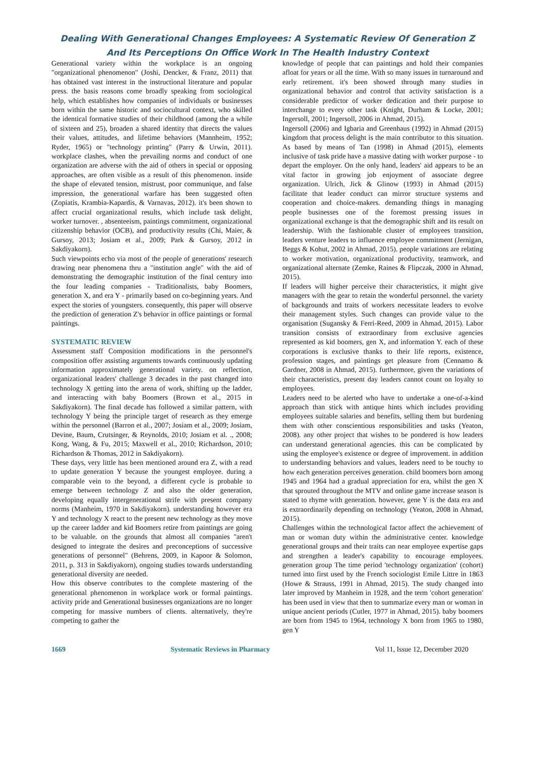Dealing With Generational Changes Employees: A Systematic Review Of Generation Z
And Its Perceptions On Office Work In The Health Industry Context
Generational variety within the workplace is an ongoing "organizational phenomenon" (Joshi, Dencker, & Franz, 2011) that has obtained vast interest in the instructional literature and popular press. the basis reasons come broadly speaking from sociological help, which establishes how companies of individuals or businesses born within the same historic and sociocultural context, who skilled the identical formative studies of their childhood (among the a while of sixteen and 25), broaden a shared identity that directs the values their values, attitudes, and lifetime behaviors (Mannheim, 1952; Ryder, 1965) or "technology printing" (Parry & Urwin, 2011). workplace clashes, when the prevailing norms and conduct of one organization are adverse with the aid of others in special or opposing approaches, are often visible as a result of this phenomenon. inside the shape of elevated tension, mistrust, poor communique, and false impression, the generational warfare has been suggested often (Zopiatis, Krambia-Kapardis, & Varnavas, 2012). it's been shown to affect crucial organizational results, which include task delight, worker turnover. , absenteeism, paintings commitment, organizational citizenship behavior (OCB), and productivity results (Chi, Maier, & Gursoy, 2013; Josiam et al., 2009; Park & Gursoy, 2012 in Sakdiyakorn).
Such viewpoints echo via most of the people of generations' research drawing near phenomena thru a "institution angle" with the aid of demonstrating the demographic institution of the final century into the four leading companies - Traditionalists, baby Boomers, generation X, and era Y - primarily based on co-beginning years. And expect the stories of youngsters. consequently, this paper will observe the prediction of generation Z's behavior in office paintings or formal paintings.
SYSTEMATIC REVIEW
Assessment staff Composition modifications in the personnel's composition offer assisting arguments towards continuously updating information approximately generational variety. on reflection, organizational leaders' challenge 3 decades in the past changed into technology X getting into the arena of work, shifting up the ladder, and interacting with baby Boomers (Brown et al., 2015 in Sakdiyakorn). The final decade has followed a similar pattern, with technology Y being the principle target of research as they emerge within the personnel (Barron et al., 2007; Josiam et al., 2009; Josiam, Devine, Baum, Crutsinger, & Reynolds, 2010; Josiam et al. ., 2008; Kong, Wang, & Fu, 2015; Maxwell et al., 2010; Richardson, 2010; Richardson & Thomas, 2012 in Sakdiyakorn).
These days, very little has been mentioned around era Z, with a read to update generation Y because the youngest employee. during a comparable vein to the beyond, a different cycle is probable to emerge between technology Z and also the older generation, developing equally intergenerational strife with present company norms (Manheim, 1970 in Sakdiyakorn). understanding however era Y and technology X react to the present new technology as they move up the career ladder and kid Boomers retire from paintings are going to be valuable. on the grounds that almost all companies "aren't designed to integrate the desires and preconceptions of successive generations of personnel" (Behrens, 2009, in Kapoor & Solomon, 2011, p. 313 in Sakdiyakorn), ongoing studies towards understanding generational diversity are needed.
How this observe contributes to the complete mastering of the generational phenomenon in workplace work or formal paintings. activity pride and Generational businesses organizations are no longer competing for massive numbers of clients. alternatively, they're competing to gather the
knowledge of people that can paintings and hold their companies afloat for years or all the time. With so many issues in turnaround and early retirement. it's been showed through many studies in organizational behavior and control that activity satisfaction is a considerable predictor of worker dedication and their purpose to interchange to every other task (Knight, Durham & Locke, 2001; Ingersoll, 2001; Ingersoll, 2006 in Ahmad, 2015).
Ingersoll (2006) and Igbaria and Greenhaus (1992) in Ahmad (2015) kingdom that process delight is the main contributor to this situation. As based by means of Tan (1998) in Ahmad (2015), elements inclusive of task pride have a massive dating with worker purpose - to depart the employer. On the only hand, leaders' aid appears to be an vital factor in growing job enjoyment of associate degree organization. Ulrich, Jick & Glinow (1993) in Ahmad (2015) facilitate that leader conduct can mirror structure systems and cooperation and choice-makers. demanding things in managing people businesses one of the foremost pressing issues in organizational exchange is that the demographic shift and its result on leadership. With the fashionable cluster of employees transition, leaders venture leaders to influence employee commitment (Jernigan, Beggs & Kohut, 2002 in Ahmad, 2015). people variations are relating to worker motivation, organizational productivity, teamwork, and organizational alternate (Zemke, Raines & Flipczak, 2000 in Ahmad, 2015).
If leaders will higher perceive their characteristics, it might give managers with the gear to retain the wonderful personnel. the variety of backgrounds and traits of workers necessitate leaders to evolve their management styles. Such changes can provide value to the organisation (Sugansky & Ferri-Reed, 2009 in Ahmad, 2015). Labor transition consists of extraordinary from exclusive agencies represented as kid boomers, gen X, and information Y. each of these corporations is exclusive thanks to their life reports, existence, profession stages, and paintings get pleasure from (Cennamo & Gardner, 2008 in Ahmad, 2015). furthermore, given the variations of their characteristics, present day leaders cannot count on loyalty to employees.
Leaders need to be alerted who have to undertake a one-of-a-kind approach than stick with antique hints which includes providing employees suitable salaries and benefits, selling them but burdening them with other conscientious responsibilities and tasks (Yeaton, 2008). any other project that wishes to be pondered is how leaders can understand generational agencies. this can be complicated by using the employee's existence or degree of improvement. in addition to understanding behaviors and values, leaders need to be touchy to how each generation perceives generation. child boomers born among 1945 and 1964 had a gradual appreciation for era, whilst the gen X that sprouted throughout the MTV and online game increase season is stated to rhyme with generation. however, gene Y is the data era and is extraordinarily depending on technology (Yeaton, 2008 in Ahmad, 2015).
Challenges within the technological factor affect the achievement of man or woman duty within the administrative center. knowledge generational groups and their traits can near employee expertise gaps and strengthen a leader's capability to encourage employees. generation group The time period 'technology organization' (cohort) turned into first used by the French sociologist Emile Littre in 1863 (Howe & Strauss, 1991 in Ahmad, 2015). The study changed into later improved by Manheim in 1928, and the term 'cohort generation' has been used in view that then to summarize every man or woman in unique ancient periods (Cutler, 1977 in Ahmad, 2015). baby boomers are born from 1945 to 1964, technology X born from 1965 to 1980, gen Y
1669 Systematic Reviews in Pharmacy Vol 11, Issue 12, December 2020